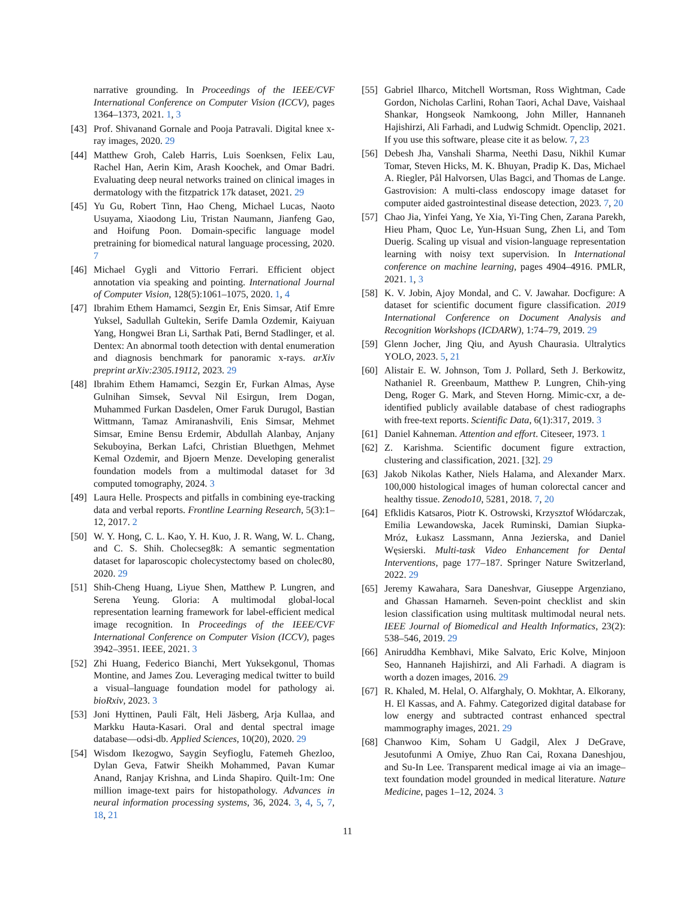narrative grounding. In Proceedings of the IEEE/CVF International Conference on Computer Vision (ICCV), pages 1364–1373, 2021. 1, 3
[43] Prof. Shivanand Gornale and Pooja Patravali. Digital knee x-ray images, 2020. 29
[44] Matthew Groh, Caleb Harris, Luis Soenksen, Felix Lau, Rachel Han, Aerin Kim, Arash Koochek, and Omar Badri. Evaluating deep neural networks trained on clinical images in dermatology with the fitzpatrick 17k dataset, 2021. 29
[45] Yu Gu, Robert Tinn, Hao Cheng, Michael Lucas, Naoto Usuyama, Xiaodong Liu, Tristan Naumann, Jianfeng Gao, and Hoifung Poon. Domain-specific language model pretraining for biomedical natural language processing, 2020. 7
[46] Michael Gygli and Vittorio Ferrari. Efficient object annotation via speaking and pointing. International Journal of Computer Vision, 128(5):1061–1075, 2020. 1, 4
[47] Ibrahim Ethem Hamamci, Sezgin Er, Enis Simsar, Atif Emre Yuksel, Sadullah Gultekin, Serife Damla Ozdemir, Kaiyuan Yang, Hongwei Bran Li, Sarthak Pati, Bernd Stadlinger, et al. Dentex: An abnormal tooth detection with dental enumeration and diagnosis benchmark for panoramic x-rays. arXiv preprint arXiv:2305.19112, 2023. 29
[48] Ibrahim Ethem Hamamci, Sezgin Er, Furkan Almas, Ayse Gulnihan Simsek, Sevval Nil Esirgun, Irem Dogan, Muhammed Furkan Dasdelen, Omer Faruk Durugol, Bastian Wittmann, Tamaz Amiranashvili, Enis Simsar, Mehmet Simsar, Emine Bensu Erdemir, Abdullah Alanbay, Anjany Sekuboyina, Berkan Lafci, Christian Bluethgen, Mehmet Kemal Ozdemir, and Bjoern Menze. Developing generalist foundation models from a multimodal dataset for 3d computed tomography, 2024. 3
[49] Laura Helle. Prospects and pitfalls in combining eye-tracking data and verbal reports. Frontline Learning Research, 5(3):1–12, 2017. 2
[50] W. Y. Hong, C. L. Kao, Y. H. Kuo, J. R. Wang, W. L. Chang, and C. S. Shih. Cholecseg8k: A semantic segmentation dataset for laparoscopic cholecystectomy based on cholec80, 2020. 29
[51] Shih-Cheng Huang, Liyue Shen, Matthew P. Lungren, and Serena Yeung. Gloria: A multimodal global-local representation learning framework for label-efficient medical image recognition. In Proceedings of the IEEE/CVF International Conference on Computer Vision (ICCV), pages 3942–3951. IEEE, 2021. 3
[52] Zhi Huang, Federico Bianchi, Mert Yuksekgonul, Thomas Montine, and James Zou. Leveraging medical twitter to build a visual–language foundation model for pathology ai. bioRxiv, 2023. 3
[53] Joni Hyttinen, Pauli Fält, Heli Jäsberg, Arja Kullaa, and Markku Hauta-Kasari. Oral and dental spectral image database—odsi-db. Applied Sciences, 10(20), 2020. 29
[54] Wisdom Ikezogwo, Saygin Seyfioglu, Fatemeh Ghezloo, Dylan Geva, Fatwir Sheikh Mohammed, Pavan Kumar Anand, Ranjay Krishna, and Linda Shapiro. Quilt-1m: One million image-text pairs for histopathology. Advances in neural information processing systems, 36, 2024. 3, 4, 5, 7, 18, 21
[55] Gabriel Ilharco, Mitchell Wortsman, Ross Wightman, Cade Gordon, Nicholas Carlini, Rohan Taori, Achal Dave, Vaishaal Shankar, Hongseok Namkoong, John Miller, Hannaneh Hajishirzi, Ali Farhadi, and Ludwig Schmidt. Openclip, 2021. If you use this software, please cite it as below. 7, 23
[56] Debesh Jha, Vanshali Sharma, Neethi Dasu, Nikhil Kumar Tomar, Steven Hicks, M. K. Bhuyan, Pradip K. Das, Michael A. Riegler, Pål Halvorsen, Ulas Bagci, and Thomas de Lange. Gastrovision: A multi-class endoscopy image dataset for computer aided gastrointestinal disease detection, 2023. 7, 20
[57] Chao Jia, Yinfei Yang, Ye Xia, Yi-Ting Chen, Zarana Parekh, Hieu Pham, Quoc Le, Yun-Hsuan Sung, Zhen Li, and Tom Duerig. Scaling up visual and vision-language representation learning with noisy text supervision. In International conference on machine learning, pages 4904–4916. PMLR, 2021. 1, 3
[58] K. V. Jobin, Ajoy Mondal, and C. V. Jawahar. Docfigure: A dataset for scientific document figure classification. 2019 International Conference on Document Analysis and Recognition Workshops (ICDARW), 1:74–79, 2019. 29
[59] Glenn Jocher, Jing Qiu, and Ayush Chaurasia. Ultralytics YOLO, 2023. 5, 21
[60] Alistair E. W. Johnson, Tom J. Pollard, Seth J. Berkowitz, Nathaniel R. Greenbaum, Matthew P. Lungren, Chih-ying Deng, Roger G. Mark, and Steven Horng. Mimic-cxr, a de-identified publicly available database of chest radiographs with free-text reports. Scientific Data, 6(1):317, 2019. 3
[61] Daniel Kahneman. Attention and effort. Citeseer, 1973. 1
[62] Z. Karishma. Scientific document figure extraction, clustering and classification, 2021. [32]. 29
[63] Jakob Nikolas Kather, Niels Halama, and Alexander Marx. 100,000 histological images of human colorectal cancer and healthy tissue. Zenodo10, 5281, 2018. 7, 20
[64] Efklidis Katsaros, Piotr K. Ostrowski, Krzysztof Włódarczak, Emilia Lewandowska, Jacek Ruminski, Damian Siupka-Mróz, Łukasz Lassmann, Anna Jezierska, and Daniel Węsierski. Multi-task Video Enhancement for Dental Interventions, page 177–187. Springer Nature Switzerland, 2022. 29
[65] Jeremy Kawahara, Sara Daneshvar, Giuseppe Argenziano, and Ghassan Hamarneh. Seven-point checklist and skin lesion classification using multitask multimodal neural nets. IEEE Journal of Biomedical and Health Informatics, 23(2): 538–546, 2019. 29
[66] Aniruddha Kembhavi, Mike Salvato, Eric Kolve, Minjoon Seo, Hannaneh Hajishirzi, and Ali Farhadi. A diagram is worth a dozen images, 2016. 29
[67] R. Khaled, M. Helal, O. Alfarghaly, O. Mokhtar, A. Elkorany, H. El Kassas, and A. Fahmy. Categorized digital database for low energy and subtracted contrast enhanced spectral mammography images, 2021. 29
[68] Chanwoo Kim, Soham U Gadgil, Alex J DeGrave, Jesutofunmi A Omiye, Zhuo Ran Cai, Roxana Daneshjou, and Su-In Lee. Transparent medical image ai via an image–text foundation model grounded in medical literature. Nature Medicine, pages 1–12, 2024. 3
11